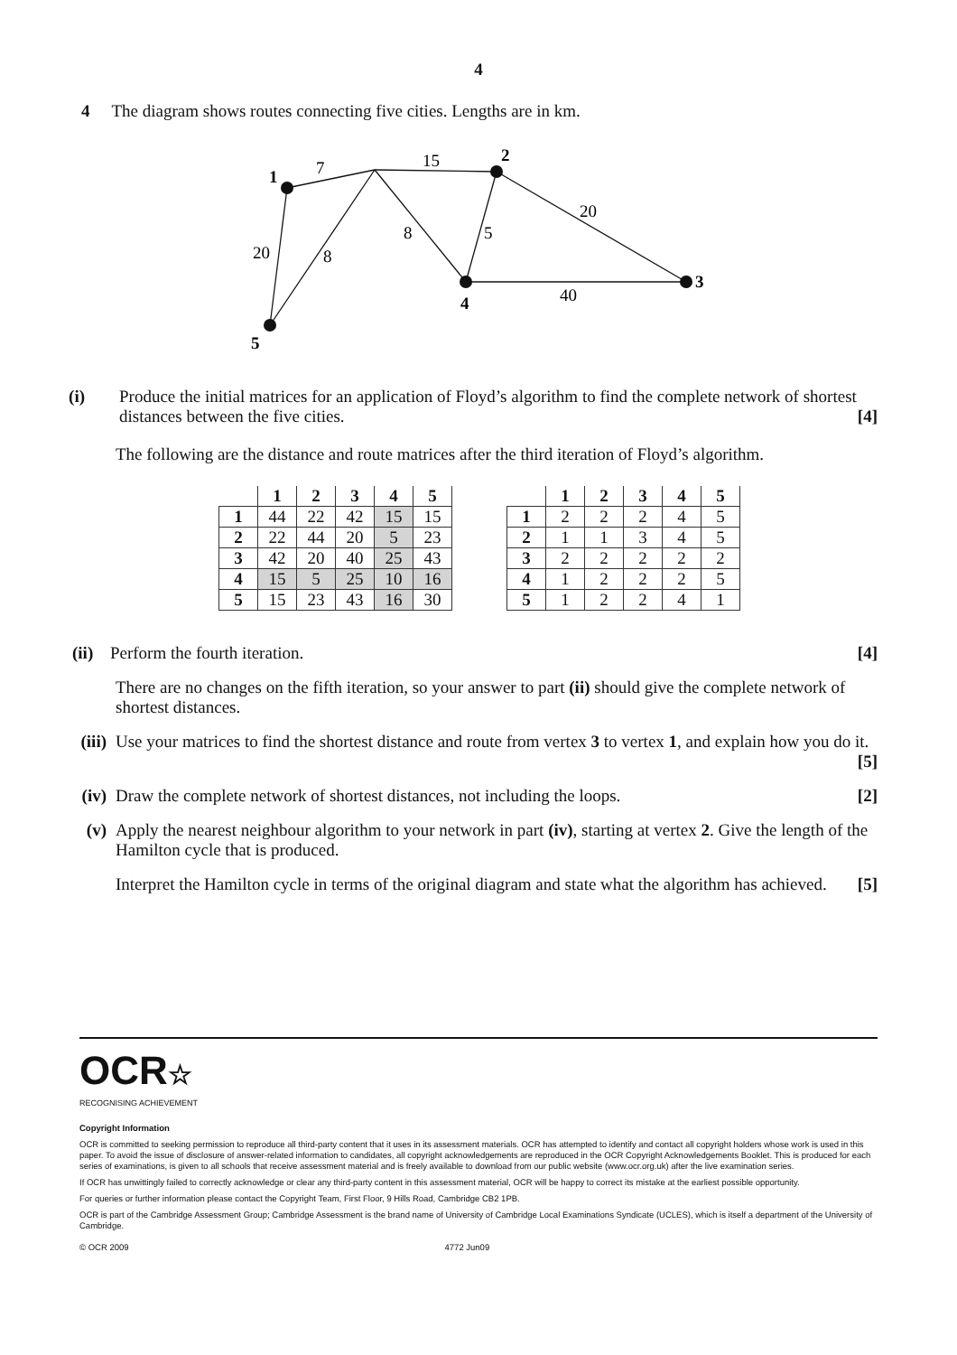4
4 The diagram shows routes connecting five cities. Lengths are in km.
7
15
1
2
20
20
8
8
5
3
40
4
5
(i) Produce the initial matrices for an application of Floyd’s algorithm to find the complete network of shortest distances between the five cities. [4]
The following are the distance and route matrices after the third iteration of Floyd’s algorithm.
| | 1 | 2 | 3 | 4 | 5 |
| --- | --- | --- | --- | --- | --- |
| 1 | 44 | 22 | 42 | 15 | 15 |
| 2 | 22 | 44 | 20 | 5 | 23 |
| 3 | 42 | 20 | 40 | 25 | 43 |
| 4 | 15 | 5 | 25 | 10 | 16 |
| 5 | 15 | 23 | 43 | 16 | 30 |
| | 1 | 2 | 3 | 4 | 5 |
| --- | --- | --- | --- | --- | --- |
| 1 | 2 | 2 | 2 | 4 | 5 |
| 2 | 1 | 1 | 3 | 4 | 5 |
| 3 | 2 | 2 | 2 | 2 | 2 |
| 4 | 1 | 2 | 2 | 2 | 5 |
| 5 | 1 | 2 | 2 | 4 | 1 |
(ii) Perform the fourth iteration. [4]
There are no changes on the fifth iteration, so your answer to part (ii) should give the complete network of shortest distances.
(iii) Use your matrices to find the shortest distance and route from vertex 3 to vertex 1, and explain how you do it. [5]
(iv) Draw the complete network of shortest distances, not including the loops. [2]
(v) Apply the nearest neighbour algorithm to your network in part (iv), starting at vertex 2. Give the length of the Hamilton cycle that is produced.
Interpret the Hamilton cycle in terms of the original diagram and state what the algorithm has achieved. [5]
OCR☆
RECOGNISING ACHIEVEMENT
Copyright Information
OCR is committed to seeking permission to reproduce all third-party content that it uses in its assessment materials. OCR has attempted to identify and contact all copyright holders whose work is used in this paper. To avoid the issue of disclosure of answer-related information to candidates, all copyright acknowledgements are reproduced in the OCR Copyright Acknowledgements Booklet. This is produced for each series of examinations, is given to all schools that receive assessment material and is freely available to download from our public website (www.ocr.org.uk) after the live examination series.
If OCR has unwittingly failed to correctly acknowledge or clear any third-party content in this assessment material, OCR will be happy to correct its mistake at the earliest possible opportunity.
For queries or further information please contact the Copyright Team, First Floor, 9 Hills Road, Cambridge CB2 1PB.
OCR is part of the Cambridge Assessment Group; Cambridge Assessment is the brand name of University of Cambridge Local Examinations Syndicate (UCLES), which is itself a department of the University of Cambridge.
© OCR 2009 4772 Jun09